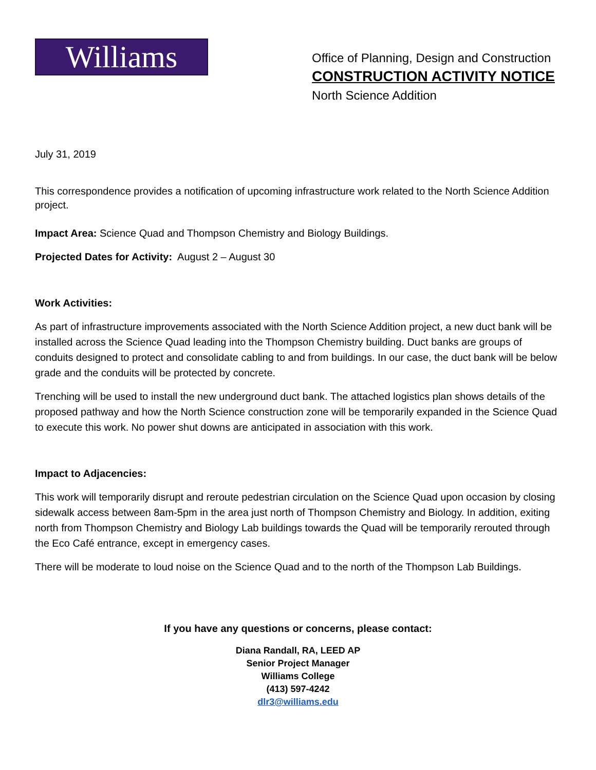Williams
Office of Planning, Design and Construction
CONSTRUCTION ACTIVITY NOTICE
North Science Addition
July 31, 2019
This correspondence provides a notification of upcoming infrastructure work related to the North Science Addition project.
Impact Area: Science Quad and Thompson Chemistry and Biology Buildings.
Projected Dates for Activity: August 2 – August 30
Work Activities:
As part of infrastructure improvements associated with the North Science Addition project, a new duct bank will be installed across the Science Quad leading into the Thompson Chemistry building. Duct banks are groups of conduits designed to protect and consolidate cabling to and from buildings. In our case, the duct bank will be below grade and the conduits will be protected by concrete.
Trenching will be used to install the new underground duct bank. The attached logistics plan shows details of the proposed pathway and how the North Science construction zone will be temporarily expanded in the Science Quad to execute this work. No power shut downs are anticipated in association with this work.
Impact to Adjacencies:
This work will temporarily disrupt and reroute pedestrian circulation on the Science Quad upon occasion by closing sidewalk access between 8am-5pm in the area just north of Thompson Chemistry and Biology. In addition, exiting north from Thompson Chemistry and Biology Lab buildings towards the Quad will be temporarily rerouted through the Eco Café entrance, except in emergency cases.
There will be moderate to loud noise on the Science Quad and to the north of the Thompson Lab Buildings.
If you have any questions or concerns, please contact:
Diana Randall, RA, LEED AP
Senior Project Manager
Williams College
(413) 597-4242
dlr3@williams.edu